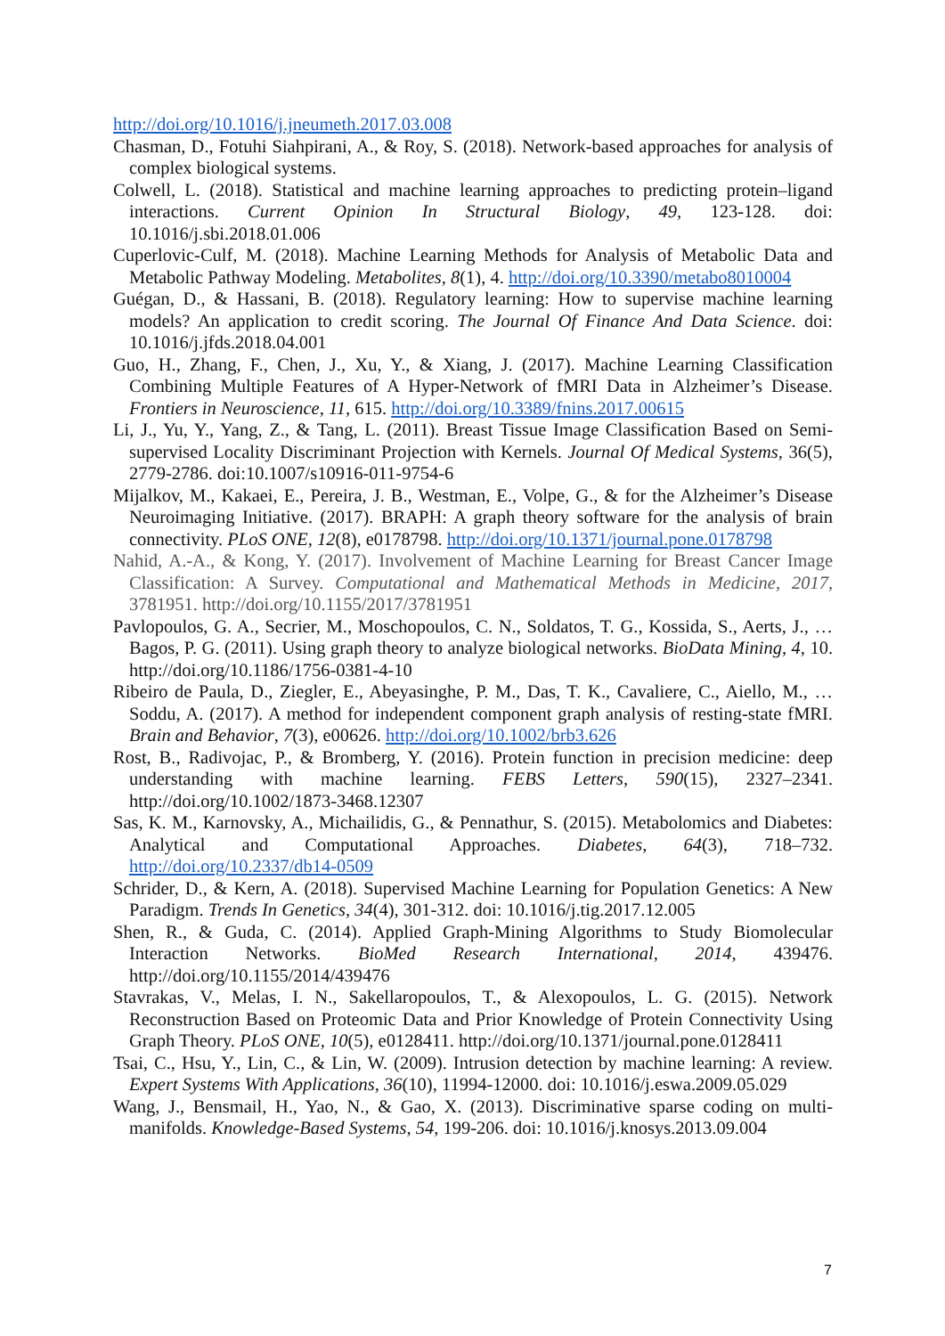http://doi.org/10.1016/j.jneumeth.2017.03.008
Chasman, D., Fotuhi Siahpirani, A., & Roy, S. (2018). Network-based approaches for analysis of complex biological systems.
Colwell, L. (2018). Statistical and machine learning approaches to predicting protein–ligand interactions. Current Opinion In Structural Biology, 49, 123-128. doi: 10.1016/j.sbi.2018.01.006
Cuperlovic-Culf, M. (2018). Machine Learning Methods for Analysis of Metabolic Data and Metabolic Pathway Modeling. Metabolites, 8(1), 4. http://doi.org/10.3390/metabo8010004
Guégan, D., & Hassani, B. (2018). Regulatory learning: How to supervise machine learning models? An application to credit scoring. The Journal Of Finance And Data Science. doi: 10.1016/j.jfds.2018.04.001
Guo, H., Zhang, F., Chen, J., Xu, Y., & Xiang, J. (2017). Machine Learning Classification Combining Multiple Features of A Hyper-Network of fMRI Data in Alzheimer’s Disease. Frontiers in Neuroscience, 11, 615. http://doi.org/10.3389/fnins.2017.00615
Li, J., Yu, Y., Yang, Z., & Tang, L. (2011). Breast Tissue Image Classification Based on Semi-supervised Locality Discriminant Projection with Kernels. Journal Of Medical Systems, 36(5), 2779-2786. doi:10.1007/s10916-011-9754-6
Mijalkov, M., Kakaei, E., Pereira, J. B., Westman, E., Volpe, G., & for the Alzheimer’s Disease Neuroimaging Initiative. (2017). BRAPH: A graph theory software for the analysis of brain connectivity. PLoS ONE, 12(8), e0178798. http://doi.org/10.1371/journal.pone.0178798
Nahid, A.-A., & Kong, Y. (2017). Involvement of Machine Learning for Breast Cancer Image Classification: A Survey. Computational and Mathematical Methods in Medicine, 2017, 3781951. http://doi.org/10.1155/2017/3781951
Pavlopoulos, G. A., Secrier, M., Moschopoulos, C. N., Soldatos, T. G., Kossida, S., Aerts, J., … Bagos, P. G. (2011). Using graph theory to analyze biological networks. BioData Mining, 4, 10. http://doi.org/10.1186/1756-0381-4-10
Ribeiro de Paula, D., Ziegler, E., Abeyasinghe, P. M., Das, T. K., Cavaliere, C., Aiello, M., … Soddu, A. (2017). A method for independent component graph analysis of resting-state fMRI. Brain and Behavior, 7(3), e00626. http://doi.org/10.1002/brb3.626
Rost, B., Radivojac, P., & Bromberg, Y. (2016). Protein function in precision medicine: deep understanding with machine learning. FEBS Letters, 590(15), 2327–2341. http://doi.org/10.1002/1873-3468.12307
Sas, K. M., Karnovsky, A., Michailidis, G., & Pennathur, S. (2015). Metabolomics and Diabetes: Analytical and Computational Approaches. Diabetes, 64(3), 718–732. http://doi.org/10.2337/db14-0509
Schrider, D., & Kern, A. (2018). Supervised Machine Learning for Population Genetics: A New Paradigm. Trends In Genetics, 34(4), 301-312. doi: 10.1016/j.tig.2017.12.005
Shen, R., & Guda, C. (2014). Applied Graph-Mining Algorithms to Study Biomolecular Interaction Networks. BioMed Research International, 2014, 439476. http://doi.org/10.1155/2014/439476
Stavrakas, V., Melas, I. N., Sakellaropoulos, T., & Alexopoulos, L. G. (2015). Network Reconstruction Based on Proteomic Data and Prior Knowledge of Protein Connectivity Using Graph Theory. PLoS ONE, 10(5), e0128411. http://doi.org/10.1371/journal.pone.0128411
Tsai, C., Hsu, Y., Lin, C., & Lin, W. (2009). Intrusion detection by machine learning: A review. Expert Systems With Applications, 36(10), 11994-12000. doi: 10.1016/j.eswa.2009.05.029
Wang, J., Bensmail, H., Yao, N., & Gao, X. (2013). Discriminative sparse coding on multi-manifolds. Knowledge-Based Systems, 54, 199-206. doi: 10.1016/j.knosys.2013.09.004
7